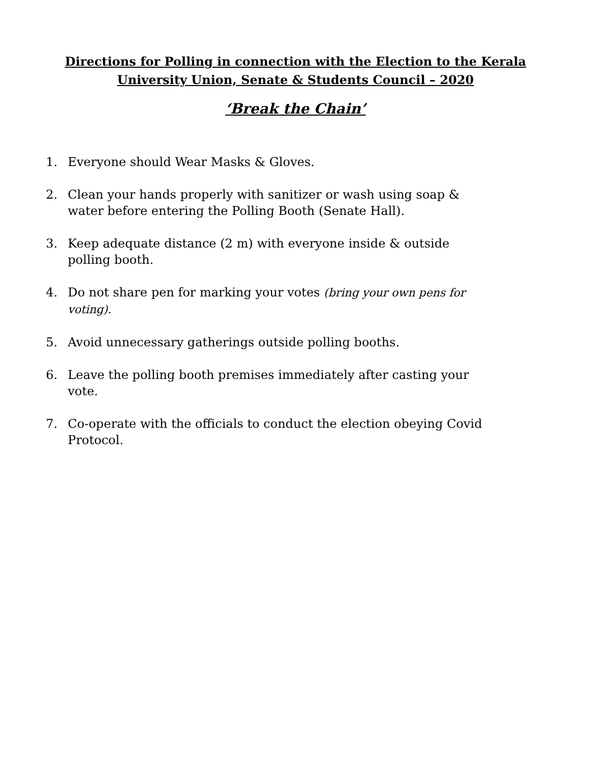Directions for Polling in connection with the Election to the Kerala
University Union, Senate & Students Council – 2020
‘Break the Chain’
1. Everyone should Wear Masks & Gloves.
2. Clean your hands properly with sanitizer or wash using soap & water before entering the Polling Booth (Senate Hall).
3. Keep adequate distance (2 m) with everyone inside & outside polling booth.
4. Do not share pen for marking your votes (bring your own pens for voting).
5. Avoid unnecessary gatherings outside polling booths.
6. Leave the polling booth premises immediately after casting your vote.
7. Co-operate with the officials to conduct the election obeying Covid Protocol.